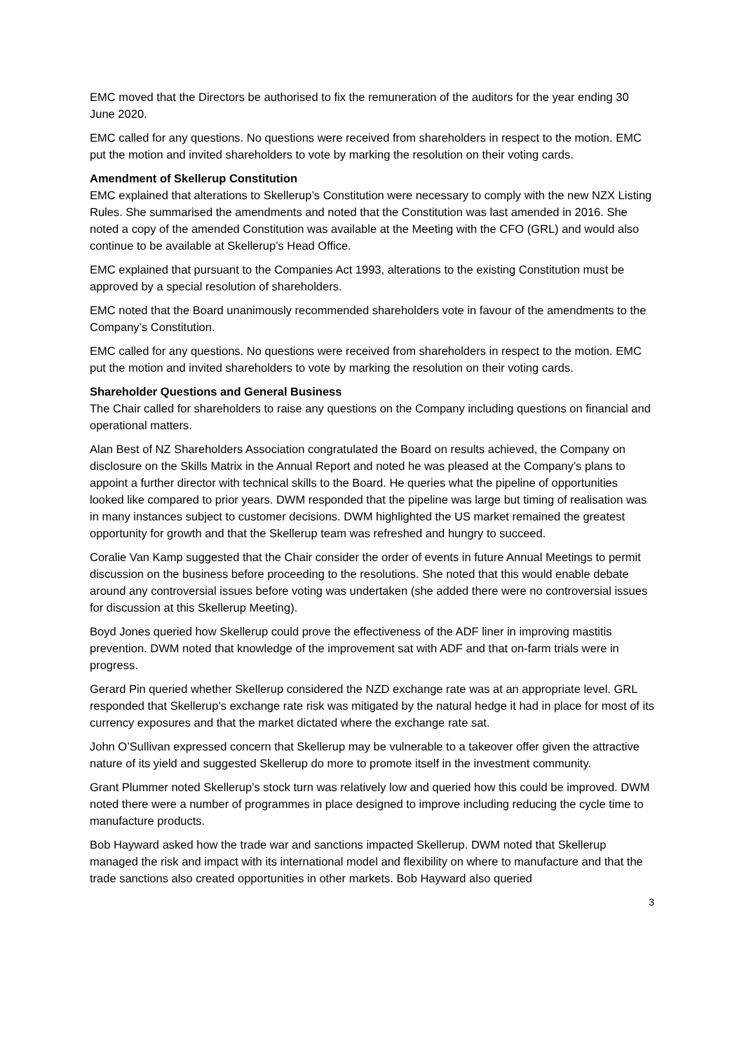EMC moved that the Directors be authorised to fix the remuneration of the auditors for the year ending 30 June 2020.
EMC called for any questions. No questions were received from shareholders in respect to the motion. EMC put the motion and invited shareholders to vote by marking the resolution on their voting cards.
Amendment of Skellerup Constitution
EMC explained that alterations to Skellerup’s Constitution were necessary to comply with the new NZX Listing Rules. She summarised the amendments and noted that the Constitution was last amended in 2016. She noted a copy of the amended Constitution was available at the Meeting with the CFO (GRL) and would also continue to be available at Skellerup’s Head Office.
EMC explained that pursuant to the Companies Act 1993, alterations to the existing Constitution must be approved by a special resolution of shareholders.
EMC noted that the Board unanimously recommended shareholders vote in favour of the amendments to the Company’s Constitution.
EMC called for any questions. No questions were received from shareholders in respect to the motion. EMC put the motion and invited shareholders to vote by marking the resolution on their voting cards.
Shareholder Questions and General Business
The Chair called for shareholders to raise any questions on the Company including questions on financial and operational matters.
Alan Best of NZ Shareholders Association congratulated the Board on results achieved, the Company on disclosure on the Skills Matrix in the Annual Report and noted he was pleased at the Company’s plans to appoint a further director with technical skills to the Board. He queries what the pipeline of opportunities looked like compared to prior years. DWM responded that the pipeline was large but timing of realisation was in many instances subject to customer decisions. DWM highlighted the US market remained the greatest opportunity for growth and that the Skellerup team was refreshed and hungry to succeed.
Coralie Van Kamp suggested that the Chair consider the order of events in future Annual Meetings to permit discussion on the business before proceeding to the resolutions. She noted that this would enable debate around any controversial issues before voting was undertaken (she added there were no controversial issues for discussion at this Skellerup Meeting).
Boyd Jones queried how Skellerup could prove the effectiveness of the ADF liner in improving mastitis prevention. DWM noted that knowledge of the improvement sat with ADF and that on-farm trials were in progress.
Gerard Pin queried whether Skellerup considered the NZD exchange rate was at an appropriate level. GRL responded that Skellerup’s exchange rate risk was mitigated by the natural hedge it had in place for most of its currency exposures and that the market dictated where the exchange rate sat.
John O’Sullivan expressed concern that Skellerup may be vulnerable to a takeover offer given the attractive nature of its yield and suggested Skellerup do more to promote itself in the investment community.
Grant Plummer noted Skellerup’s stock turn was relatively low and queried how this could be improved. DWM noted there were a number of programmes in place designed to improve including reducing the cycle time to manufacture products.
Bob Hayward asked how the trade war and sanctions impacted Skellerup. DWM noted that Skellerup managed the risk and impact with its international model and flexibility on where to manufacture and that the trade sanctions also created opportunities in other markets. Bob Hayward also queried
3